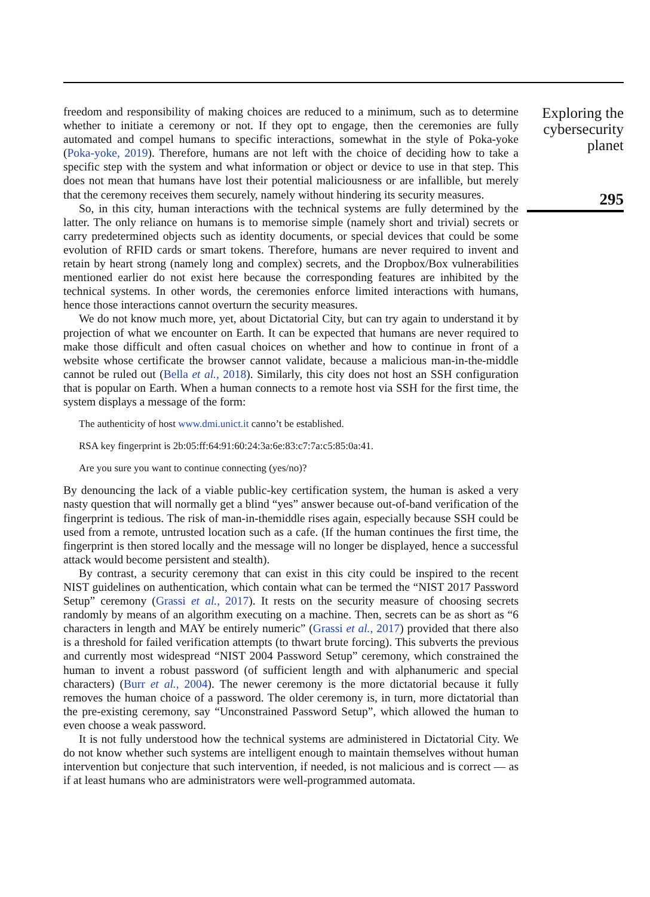freedom and responsibility of making choices are reduced to a minimum, such as to determine whether to initiate a ceremony or not. If they opt to engage, then the ceremonies are fully automated and compel humans to specific interactions, somewhat in the style of Poka-yoke (Poka-yoke, 2019). Therefore, humans are not left with the choice of deciding how to take a specific step with the system and what information or object or device to use in that step. This does not mean that humans have lost their potential maliciousness or are infallible, but merely that the ceremony receives them securely, namely without hindering its security measures.
So, in this city, human interactions with the technical systems are fully determined by the latter. The only reliance on humans is to memorise simple (namely short and trivial) secrets or carry predetermined objects such as identity documents, or special devices that could be some evolution of RFID cards or smart tokens. Therefore, humans are never required to invent and retain by heart strong (namely long and complex) secrets, and the Dropbox/Box vulnerabilities mentioned earlier do not exist here because the corresponding features are inhibited by the technical systems. In other words, the ceremonies enforce limited interactions with humans, hence those interactions cannot overturn the security measures.
We do not know much more, yet, about Dictatorial City, but can try again to understand it by projection of what we encounter on Earth. It can be expected that humans are never required to make those difficult and often casual choices on whether and how to continue in front of a website whose certificate the browser cannot validate, because a malicious man-in-the-middle cannot be ruled out (Bella et al., 2018). Similarly, this city does not host an SSH configuration that is popular on Earth. When a human connects to a remote host via SSH for the first time, the system displays a message of the form:
The authenticity of host www.dmi.unict.it canno’t be established.
RSA key fingerprint is 2b:05:ff:64:91:60:24:3a:6e:83:c7:7a:c5:85:0a:41.
Are you sure you want to continue connecting (yes/no)?
By denouncing the lack of a viable public-key certification system, the human is asked a very nasty question that will normally get a blind “yes” answer because out-of-band verification of the fingerprint is tedious. The risk of man-in-themiddle rises again, especially because SSH could be used from a remote, untrusted location such as a cafe. (If the human continues the first time, the fingerprint is then stored locally and the message will no longer be displayed, hence a successful attack would become persistent and stealth).
By contrast, a security ceremony that can exist in this city could be inspired to the recent NIST guidelines on authentication, which contain what can be termed the “NIST 2017 Password Setup” ceremony (Grassi et al., 2017). It rests on the security measure of choosing secrets randomly by means of an algorithm executing on a machine. Then, secrets can be as short as “6 characters in length and MAY be entirely numeric” (Grassi et al., 2017) provided that there also is a threshold for failed verification attempts (to thwart brute forcing). This subverts the previous and currently most widespread “NIST 2004 Password Setup” ceremony, which constrained the human to invent a robust password (of sufficient length and with alphanumeric and special characters) (Burr et al., 2004). The newer ceremony is the more dictatorial because it fully removes the human choice of a password. The older ceremony is, in turn, more dictatorial than the pre-existing ceremony, say “Unconstrained Password Setup”, which allowed the human to even choose a weak password.
It is not fully understood how the technical systems are administered in Dictatorial City. We do not know whether such systems are intelligent enough to maintain themselves without human intervention but conjecture that such intervention, if needed, is not malicious and is correct — as if at least humans who are administrators were well-programmed automata.
Exploring the cybersecurity planet
295